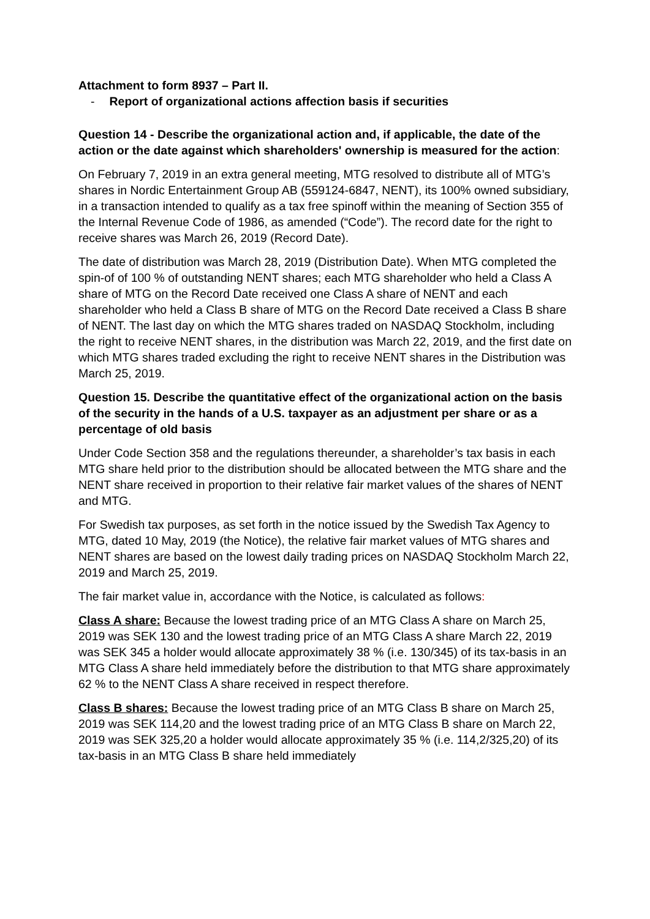Attachment to form 8937 – Part II.
- Report of organizational actions affection basis if securities
Question 14 - Describe the organizational action and, if applicable, the date of the action or the date against which shareholders' ownership is measured for the action:
On February 7, 2019 in an extra general meeting, MTG resolved to distribute all of MTG’s shares in Nordic Entertainment Group AB (559124-6847, NENT), its 100% owned subsidiary, in a transaction intended to qualify as a tax free spinoff within the meaning of Section 355 of the Internal Revenue Code of 1986, as amended (“Code”). The record date for the right to receive shares was March 26, 2019 (Record Date).
The date of distribution was March 28, 2019 (Distribution Date). When MTG completed the spin-of of 100 % of outstanding NENT shares; each MTG shareholder who held a Class A share of MTG on the Record Date received one Class A share of NENT and each shareholder who held a Class B share of MTG on the Record Date received a Class B share of NENT. The last day on which the MTG shares traded on NASDAQ Stockholm, including the right to receive NENT shares, in the distribution was March 22, 2019, and the first date on which MTG shares traded excluding the right to receive NENT shares in the Distribution was March 25, 2019.
Question 15. Describe the quantitative effect of the organizational action on the basis of the security in the hands of a U.S. taxpayer as an adjustment per share or as a percentage of old basis
Under Code Section 358 and the regulations thereunder, a shareholder’s tax basis in each MTG share held prior to the distribution should be allocated between the MTG share and the NENT share received in proportion to their relative fair market values of the shares of NENT and MTG.
For Swedish tax purposes, as set forth in the notice issued by the Swedish Tax Agency to MTG, dated 10 May, 2019 (the Notice), the relative fair market values of MTG shares and NENT shares are based on the lowest daily trading prices on NASDAQ Stockholm March 22, 2019 and March 25, 2019.
The fair market value in, accordance with the Notice, is calculated as follows:
Class A share: Because the lowest trading price of an MTG Class A share on March 25, 2019 was SEK 130 and the lowest trading price of an MTG Class A share March 22, 2019 was SEK 345 a holder would allocate approximately 38 % (i.e. 130/345) of its tax-basis in an MTG Class A share held immediately before the distribution to that MTG share approximately 62 % to the NENT Class A share received in respect therefore.
Class B shares: Because the lowest trading price of an MTG Class B share on March 25, 2019 was SEK 114,20 and the lowest trading price of an MTG Class B share on March 22, 2019 was SEK 325,20 a holder would allocate approximately 35 % (i.e. 114,2/325,20) of its tax-basis in an MTG Class B share held immediately